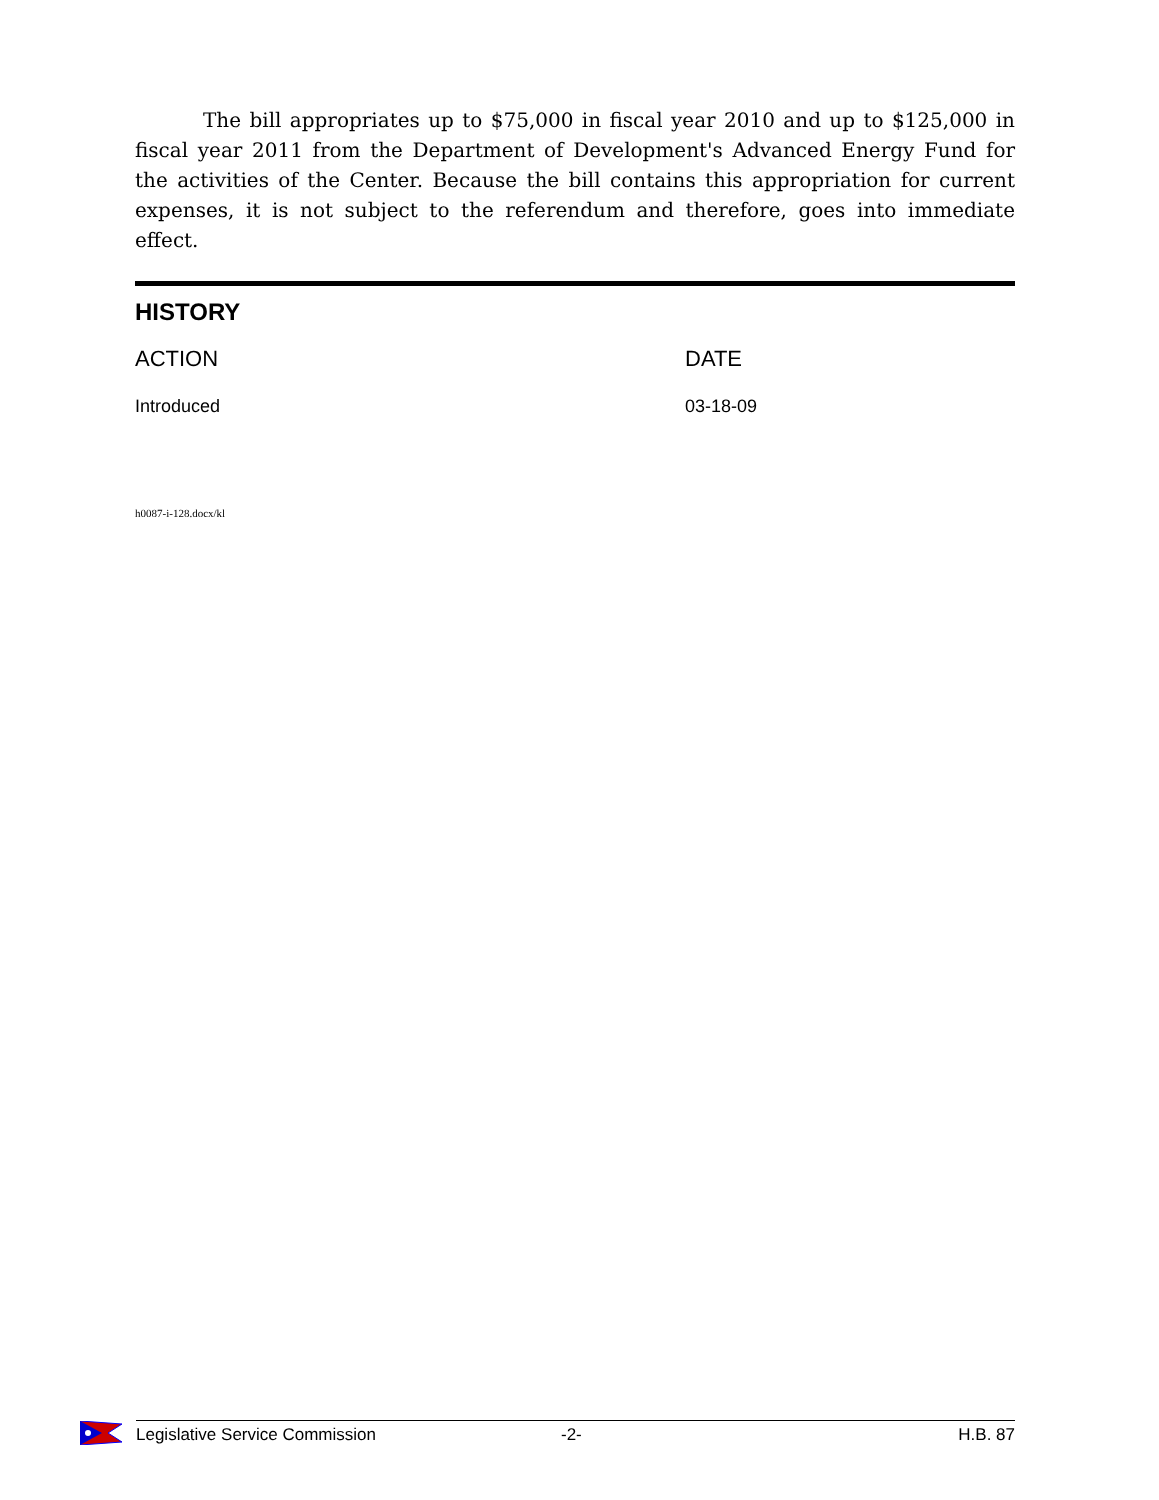The bill appropriates up to $75,000 in fiscal year 2010 and up to $125,000 in fiscal year 2011 from the Department of Development's Advanced Energy Fund for the activities of the Center. Because the bill contains this appropriation for current expenses, it is not subject to the referendum and therefore, goes into immediate effect.
HISTORY
| ACTION | DATE |
| --- | --- |
| Introduced | 03-18-09 |
h0087-i-128.docx/kl
Legislative Service Commission -2- H.B. 87